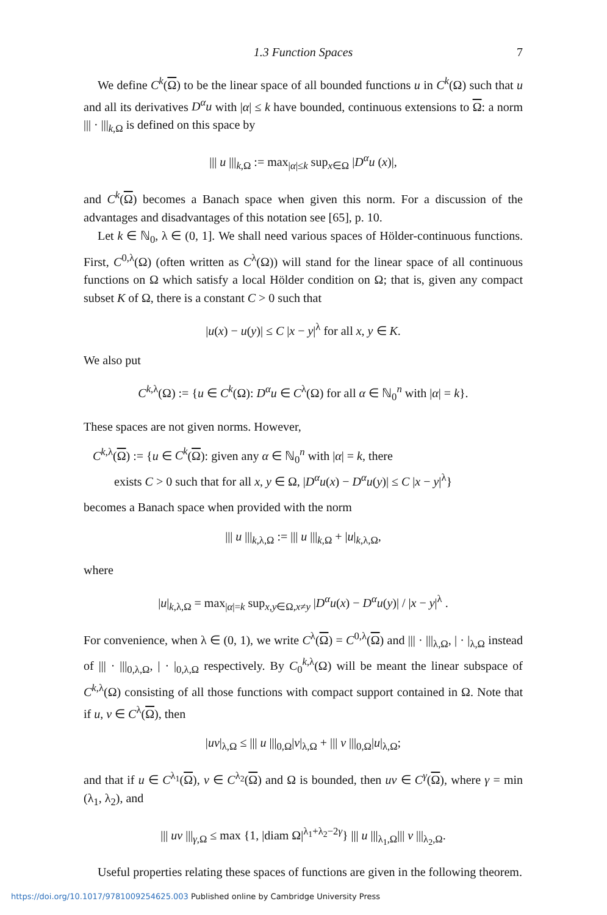1.3 Function Spaces 7
We define C<sup>k</sup>(Ω) to be the linear space of all bounded functions u in C<sup>k</sup>(Ω) such that u and all its derivatives D<sup>α</sup>u with |α| ≤ k have bounded, continuous extensions to Ω: a norm ||| · |||<sub>k,Ω</sub> is defined on this space by
||| u |||<sub>k,Ω</sub> := max<sub>|α|≤k</sub> sup<sub>x∈Ω</sub> |D<sup>α</sup>u (x)|,
and C<sup>k</sup>(Ω) becomes a Banach space when given this norm. For a discussion of the advantages and disadvantages of this notation see [65], p. 10.
Let k ∈ ℕ<sub>0</sub>, λ ∈ (0, 1]. We shall need various spaces of Hölder-continuous functions. First, C<sup>0,λ</sup>(Ω) (often written as C<sup>λ</sup>(Ω)) will stand for the linear space of all continuous functions on Ω which satisfy a local Hölder condition on Ω; that is, given any compact subset K of Ω, there is a constant C > 0 such that
|u(x) − u(y)| ≤ C |x − y|<sup>λ</sup> for all x, y ∈ K.
We also put
C<sup>k,λ</sup>(Ω) := {u ∈ C<sup>k</sup>(Ω): D<sup>α</sup>u ∈ C<sup>λ</sup>(Ω) for all α ∈ ℕ<sub>0</sub><sup>n</sup> with |α| = k}.
These spaces are not given norms. However,
C<sup>k,λ</sup>(Ω) := {u ∈ C<sup>k</sup>(Ω): given any α ∈ ℕ<sub>0</sub><sup>n</sup> with |α| = k, there
exists C > 0 such that for all x, y ∈ Ω, |D<sup>α</sup>u(x) − D<sup>α</sup>u(y)| ≤ C |x − y|<sup>λ</sup>}
becomes a Banach space when provided with the norm
||| u |||<sub>k,λ,Ω</sub> := ||| u |||<sub>k,Ω</sub> + |u|<sub>k,λ,Ω</sub>,
where
|u|<sub>k,λ,Ω</sub> = max<sub>|α|=k</sub> sup<sub>x,y∈Ω,x≠y</sub> |D<sup>α</sup>u(x) − D<sup>α</sup>u(y)| / |x − y|<sup>λ</sup> .
For convenience, when λ ∈ (0, 1), we write C<sup>λ</sup>(Ω) = C<sup>0,λ</sup>(Ω) and ||| · |||<sub>λ,Ω</sub>, | · |<sub>λ,Ω</sub> instead of ||| · |||<sub>0,λ,Ω</sub>, | · |<sub>0,λ,Ω</sub> respectively. By C<sub>0</sub><sup>k,λ</sup>(Ω) will be meant the linear subspace of C<sup>k,λ</sup>(Ω) consisting of all those functions with compact support contained in Ω. Note that if u, v ∈ C<sup>λ</sup>(Ω), then
|uv|<sub>λ,Ω</sub> ≤ ||| u |||<sub>0,Ω</sub>|v|<sub>λ,Ω</sub> + ||| v |||<sub>0,Ω</sub>|u|<sub>λ,Ω</sub>;
and that if u ∈ C<sup>λ<sub>1</sub></sup>(Ω), v ∈ C<sup>λ<sub>2</sub></sup>(Ω) and Ω is bounded, then uv ∈ C<sup>γ</sup>(Ω), where γ = min (λ<sub>1</sub>, λ<sub>2</sub>), and
||| uv |||<sub>γ,Ω</sub> ≤ max {1, |diam Ω|<sup>λ<sub>1</sub>+λ<sub>2</sub>−2γ</sup>} ||| u |||<sub>λ<sub>1</sub>,Ω</sub>||| v |||<sub>λ<sub>2</sub>,Ω</sub>.
Useful properties relating these spaces of functions are given in the following theorem.
https://doi.org/10.1017/9781009254625.003 Published online by Cambridge University Press